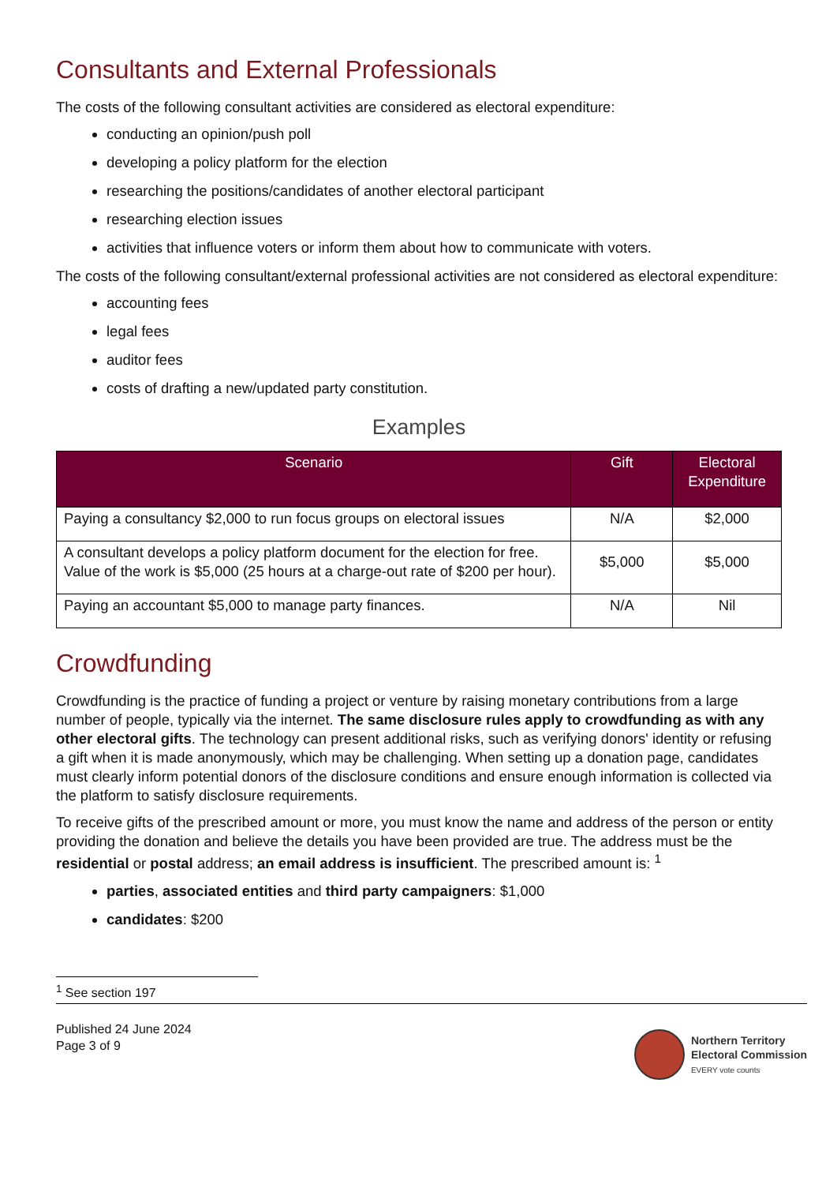Consultants and External Professionals
The costs of the following consultant activities are considered as electoral expenditure:
conducting an opinion/push poll
developing a policy platform for the election
researching the positions/candidates of another electoral participant
researching election issues
activities that influence voters or inform them about how to communicate with voters.
The costs of the following consultant/external professional activities are not considered as electoral expenditure:
accounting fees
legal fees
auditor fees
costs of drafting a new/updated party constitution.
Examples
| Scenario | Gift | Electoral Expenditure |
| --- | --- | --- |
| Paying a consultancy $2,000 to run focus groups on electoral issues | N/A | $2,000 |
| A consultant develops a policy platform document for the election for free. Value of the work is $5,000 (25 hours at a charge-out rate of $200 per hour). | $5,000 | $5,000 |
| Paying an accountant $5,000 to manage party finances. | N/A | Nil |
Crowdfunding
Crowdfunding is the practice of funding a project or venture by raising monetary contributions from a large number of people, typically via the internet. The same disclosure rules apply to crowdfunding as with any other electoral gifts. The technology can present additional risks, such as verifying donors' identity or refusing a gift when it is made anonymously, which may be challenging. When setting up a donation page, candidates must clearly inform potential donors of the disclosure conditions and ensure enough information is collected via the platform to satisfy disclosure requirements.
To receive gifts of the prescribed amount or more, you must know the name and address of the person or entity providing the donation and believe the details you have been provided are true. The address must be the residential or postal address; an email address is insufficient. The prescribed amount is: <sup>1</sup>
parties, associated entities and third party campaigners: $1,000
candidates: $200
<sup>1</sup> See section 197
Published 24 June 2024
Page 3 of 9
Northern Territory
Electoral Commission
EVERY vote counts